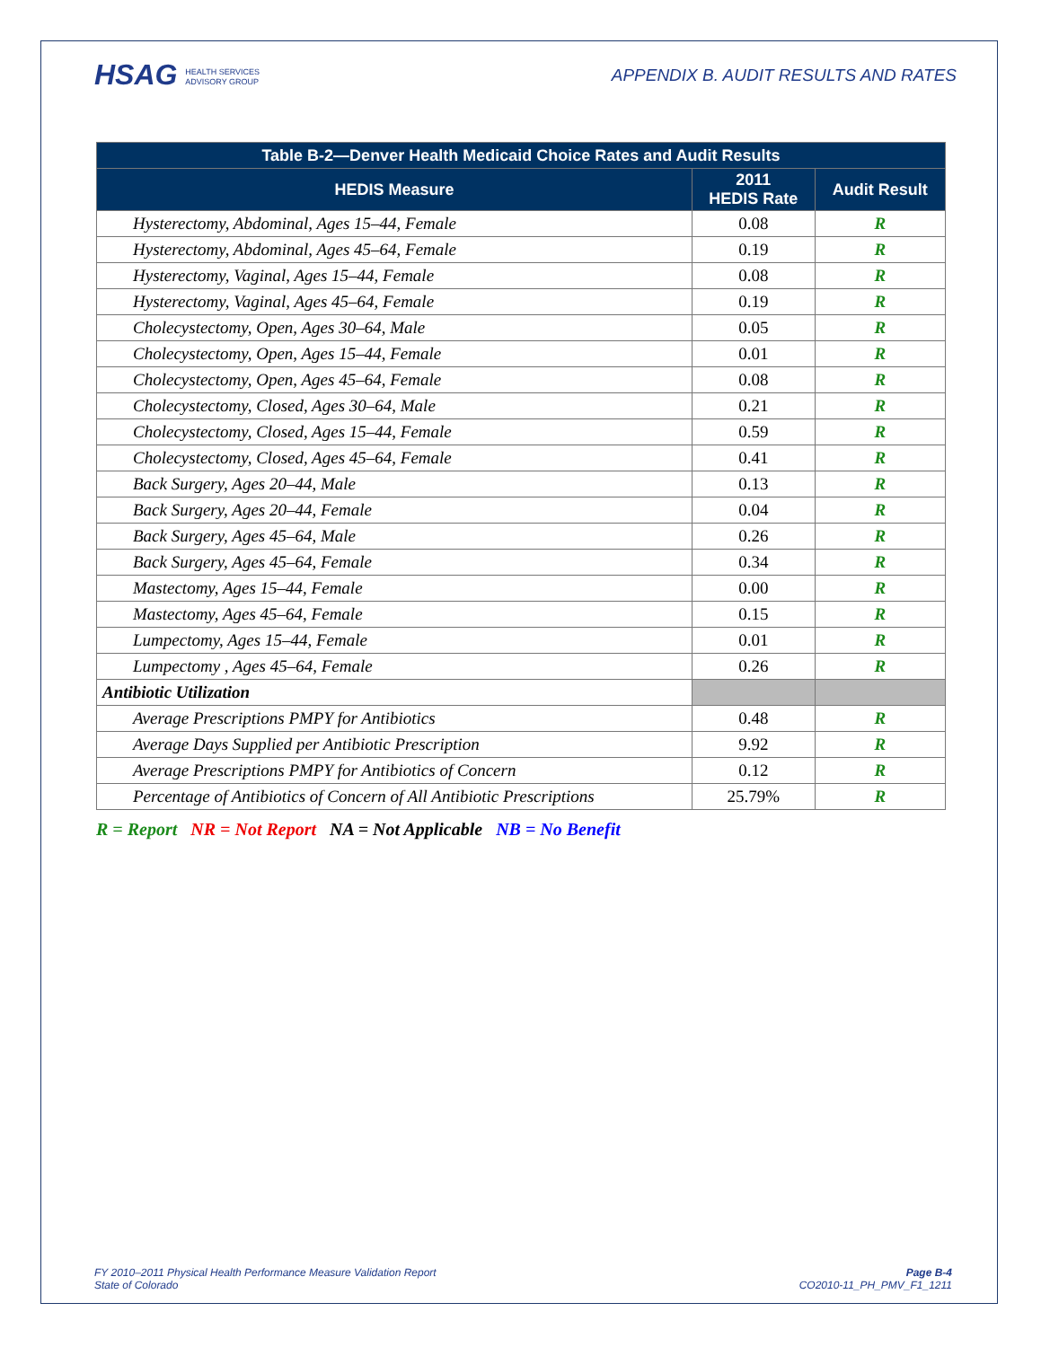HSAG HEALTH SERVICES
ADVISORY GROUP
APPENDIX B. AUDIT RESULTS AND RATES
| Table B-2—Denver Health Medicaid Choice Rates and Audit Results | | |
| --- | --- | --- |
| HEDIS Measure | 2011 HEDIS Rate | Audit Result |
| Hysterectomy, Abdominal, Ages 15–44, Female | 0.08 | R |
| Hysterectomy, Abdominal, Ages 45–64, Female | 0.19 | R |
| Hysterectomy, Vaginal, Ages 15–44, Female | 0.08 | R |
| Hysterectomy, Vaginal, Ages 45–64, Female | 0.19 | R |
| Cholecystectomy, Open, Ages 30–64, Male | 0.05 | R |
| Cholecystectomy, Open, Ages 15–44, Female | 0.01 | R |
| Cholecystectomy, Open, Ages 45–64, Female | 0.08 | R |
| Cholecystectomy, Closed, Ages 30–64, Male | 0.21 | R |
| Cholecystectomy, Closed, Ages 15–44, Female | 0.59 | R |
| Cholecystectomy, Closed, Ages 45–64, Female | 0.41 | R |
| Back Surgery, Ages 20–44, Male | 0.13 | R |
| Back Surgery, Ages 20–44, Female | 0.04 | R |
| Back Surgery, Ages 45–64, Male | 0.26 | R |
| Back Surgery, Ages 45–64, Female | 0.34 | R |
| Mastectomy, Ages 15–44, Female | 0.00 | R |
| Mastectomy, Ages 45–64, Female | 0.15 | R |
| Lumpectomy, Ages 15–44, Female | 0.01 | R |
| Lumpectomy , Ages 45–64, Female | 0.26 | R |
| Antibiotic Utilization | | |
| Average Prescriptions PMPY for Antibiotics | 0.48 | R |
| Average Days Supplied per Antibiotic Prescription | 9.92 | R |
| Average Prescriptions PMPY for Antibiotics of Concern | 0.12 | R |
| Percentage of Antibiotics of Concern of All Antibiotic Prescriptions | 25.79% | R |
R = Report NR = Not Report NA = Not Applicable NB = No Benefit
FY 2010–2011 Physical Health Performance Measure Validation Report
State of Colorado
Page B-4
CO2010-11_PH_PMV_F1_1211